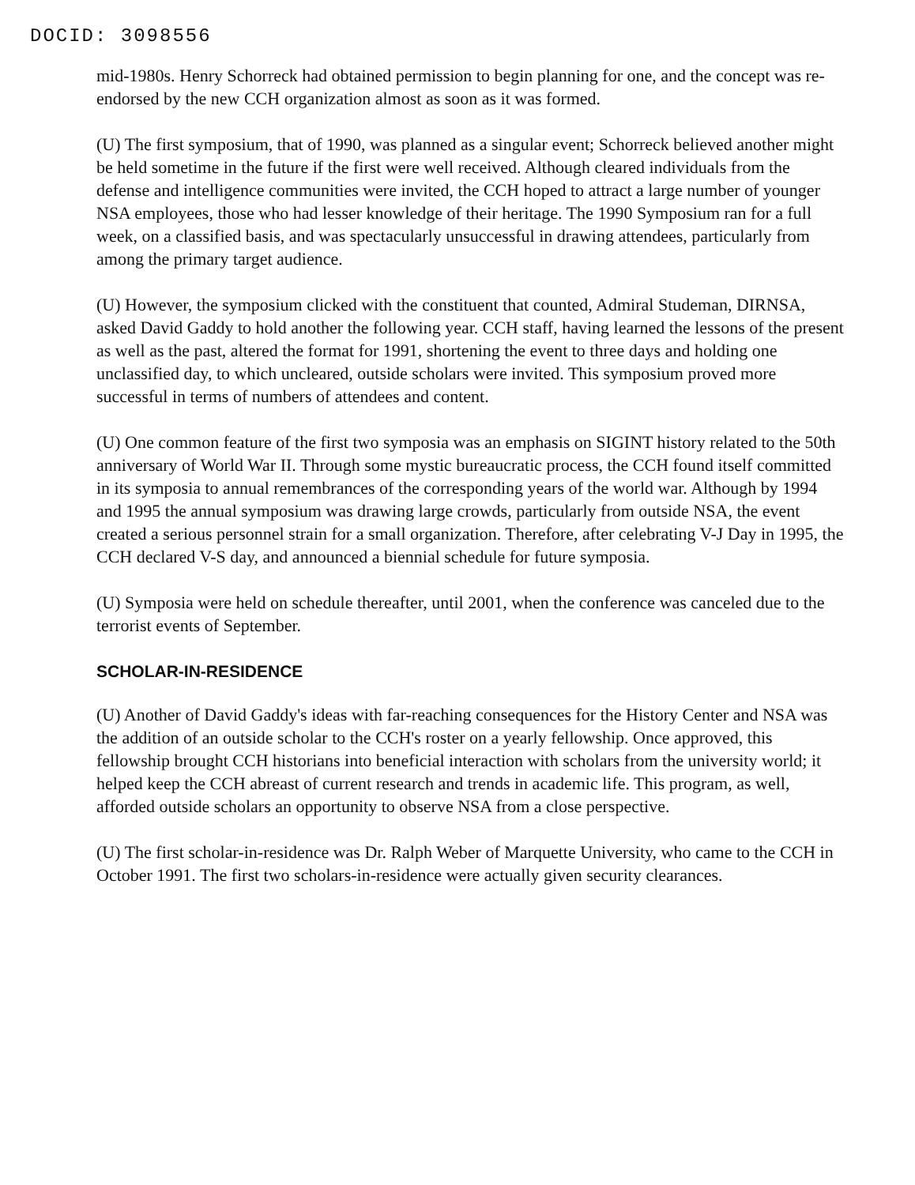DOCID: 3098556
mid-1980s. Henry Schorreck had obtained permission to begin planning for one, and the concept was re-endorsed by the new CCH organization almost as soon as it was formed.
(U) The first symposium, that of 1990, was planned as a singular event; Schorreck believed another might be held sometime in the future if the first were well received. Although cleared individuals from the defense and intelligence communities were invited, the CCH hoped to attract a large number of younger NSA employees, those who had lesser knowledge of their heritage. The 1990 Symposium ran for a full week, on a classified basis, and was spectacularly unsuccessful in drawing attendees, particularly from among the primary target audience.
(U) However, the symposium clicked with the constituent that counted, Admiral Studeman, DIRNSA, asked David Gaddy to hold another the following year. CCH staff, having learned the lessons of the present as well as the past, altered the format for 1991, shortening the event to three days and holding one unclassified day, to which uncleared, outside scholars were invited. This symposium proved more successful in terms of numbers of attendees and content.
(U) One common feature of the first two symposia was an emphasis on SIGINT history related to the 50th anniversary of World War II. Through some mystic bureaucratic process, the CCH found itself committed in its symposia to annual remembrances of the corresponding years of the world war. Although by 1994 and 1995 the annual symposium was drawing large crowds, particularly from outside NSA, the event created a serious personnel strain for a small organization. Therefore, after celebrating V-J Day in 1995, the CCH declared V-S day, and announced a biennial schedule for future symposia.
(U) Symposia were held on schedule thereafter, until 2001, when the conference was canceled due to the terrorist events of September.
SCHOLAR-IN-RESIDENCE
(U) Another of David Gaddy's ideas with far-reaching consequences for the History Center and NSA was the addition of an outside scholar to the CCH's roster on a yearly fellowship. Once approved, this fellowship brought CCH historians into beneficial interaction with scholars from the university world; it helped keep the CCH abreast of current research and trends in academic life. This program, as well, afforded outside scholars an opportunity to observe NSA from a close perspective.
(U) The first scholar-in-residence was Dr. Ralph Weber of Marquette University, who came to the CCH in October 1991. The first two scholars-in-residence were actually given security clearances.